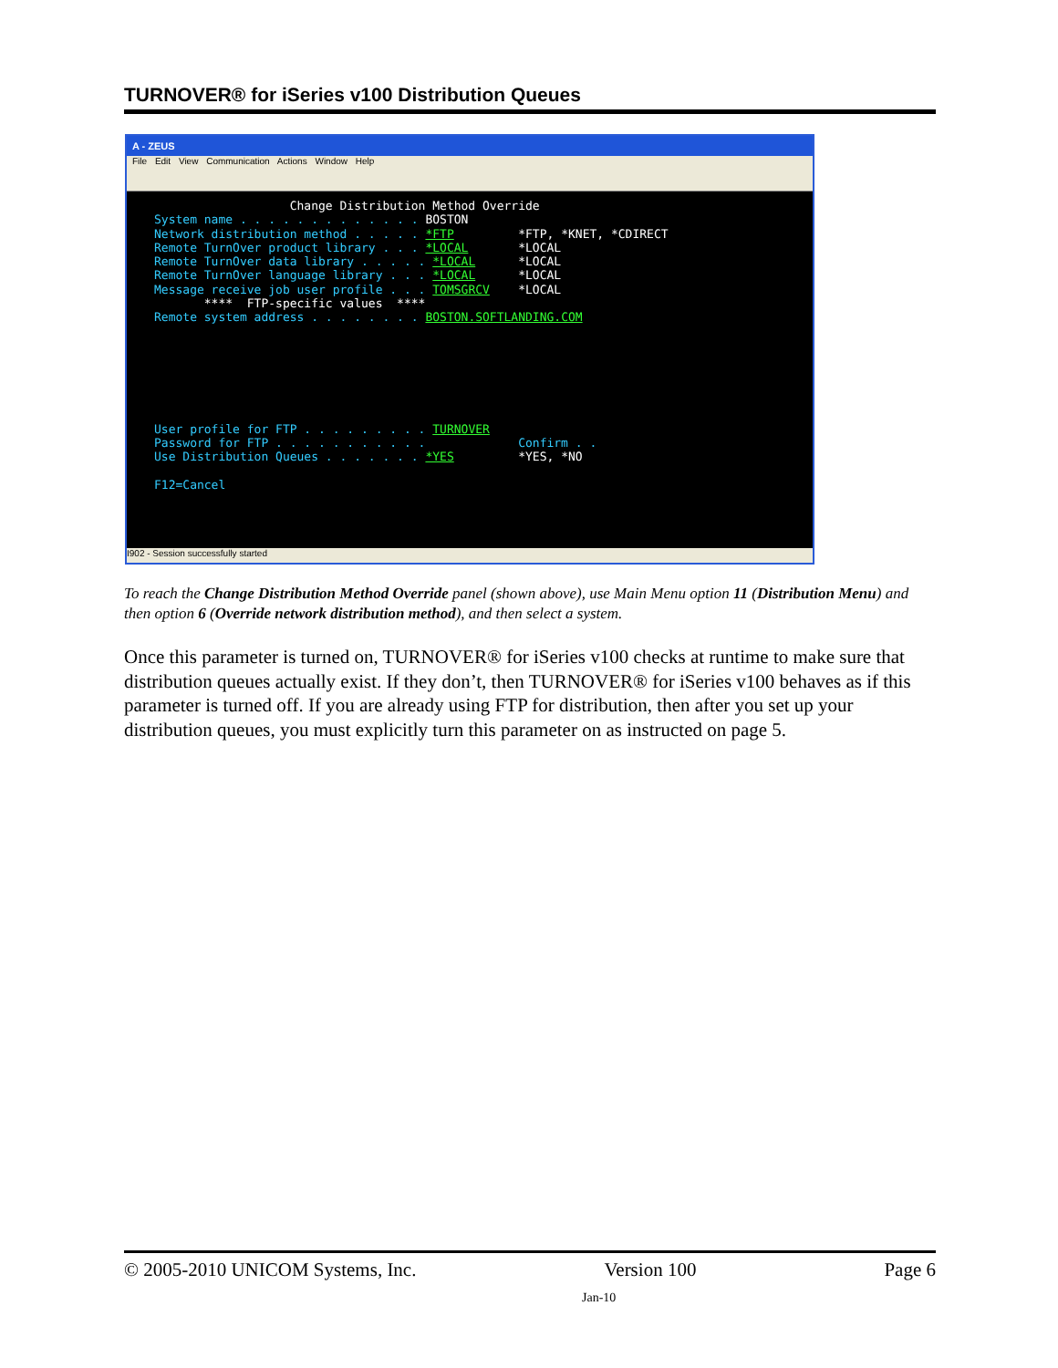TURNOVER® for iSeries v100 Distribution Queues
A - ZEUS
File Edit View Communication Actions Window Help
Change Distribution Method Override System name . . . . . . . . . . . . . BOSTON Network distribution method . . . . . *FTP *FTP, *KNET, *CDIRECT Remote TurnOver product library . . . *LOCAL *LOCAL Remote TurnOver data library . . . . . *LOCAL *LOCAL Remote TurnOver language library . . . *LOCAL *LOCAL Message receive job user profile . . . TOMSGRCV *LOCAL **** FTP-specific values **** Remote system address . . . . . . . . BOSTON.SOFTLANDING.COM User profile for FTP . . . . . . . . . TURNOVER Password for FTP . . . . . . . . . . . Confirm . . Use Distribution Queues . . . . . . . *YES *YES, *NO F12=Cancel
I902 - Session successfully started
To reach the Change Distribution Method Override panel (shown above), use Main Menu option 11 (Distribution Menu) and then option 6 (Override network distribution method), and then select a system.
Once this parameter is turned on, TURNOVER® for iSeries v100 checks at runtime to make sure that distribution queues actually exist. If they don’t, then TURNOVER® for iSeries v100 behaves as if this parameter is turned off. If you are already using FTP for distribution, then after you set up your distribution queues, you must explicitly turn this parameter on as instructed on page 5.
© 2005-2010 UNICOM Systems, Inc. Version 100 Page 6
Jan-10